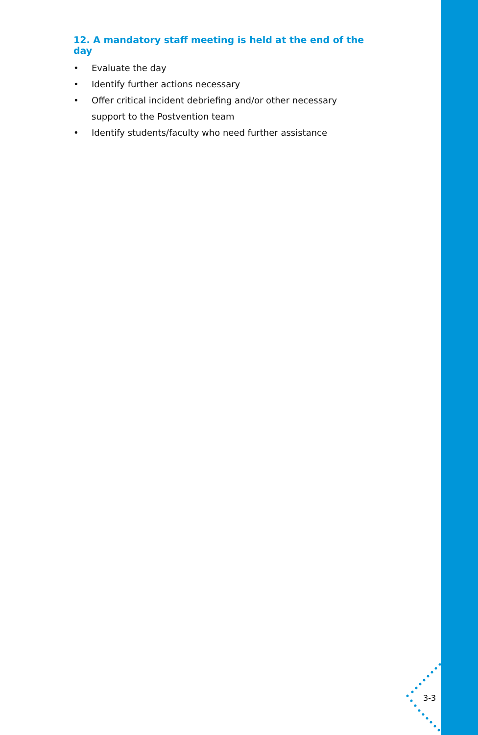12. A mandatory staff meeting is held at the end of the day
• Evaluate the day
• Identify further actions necessary
• Offer critical incident debriefing and/or other necessary support to the Postvention team
• Identify students/faculty who need further assistance
3-3